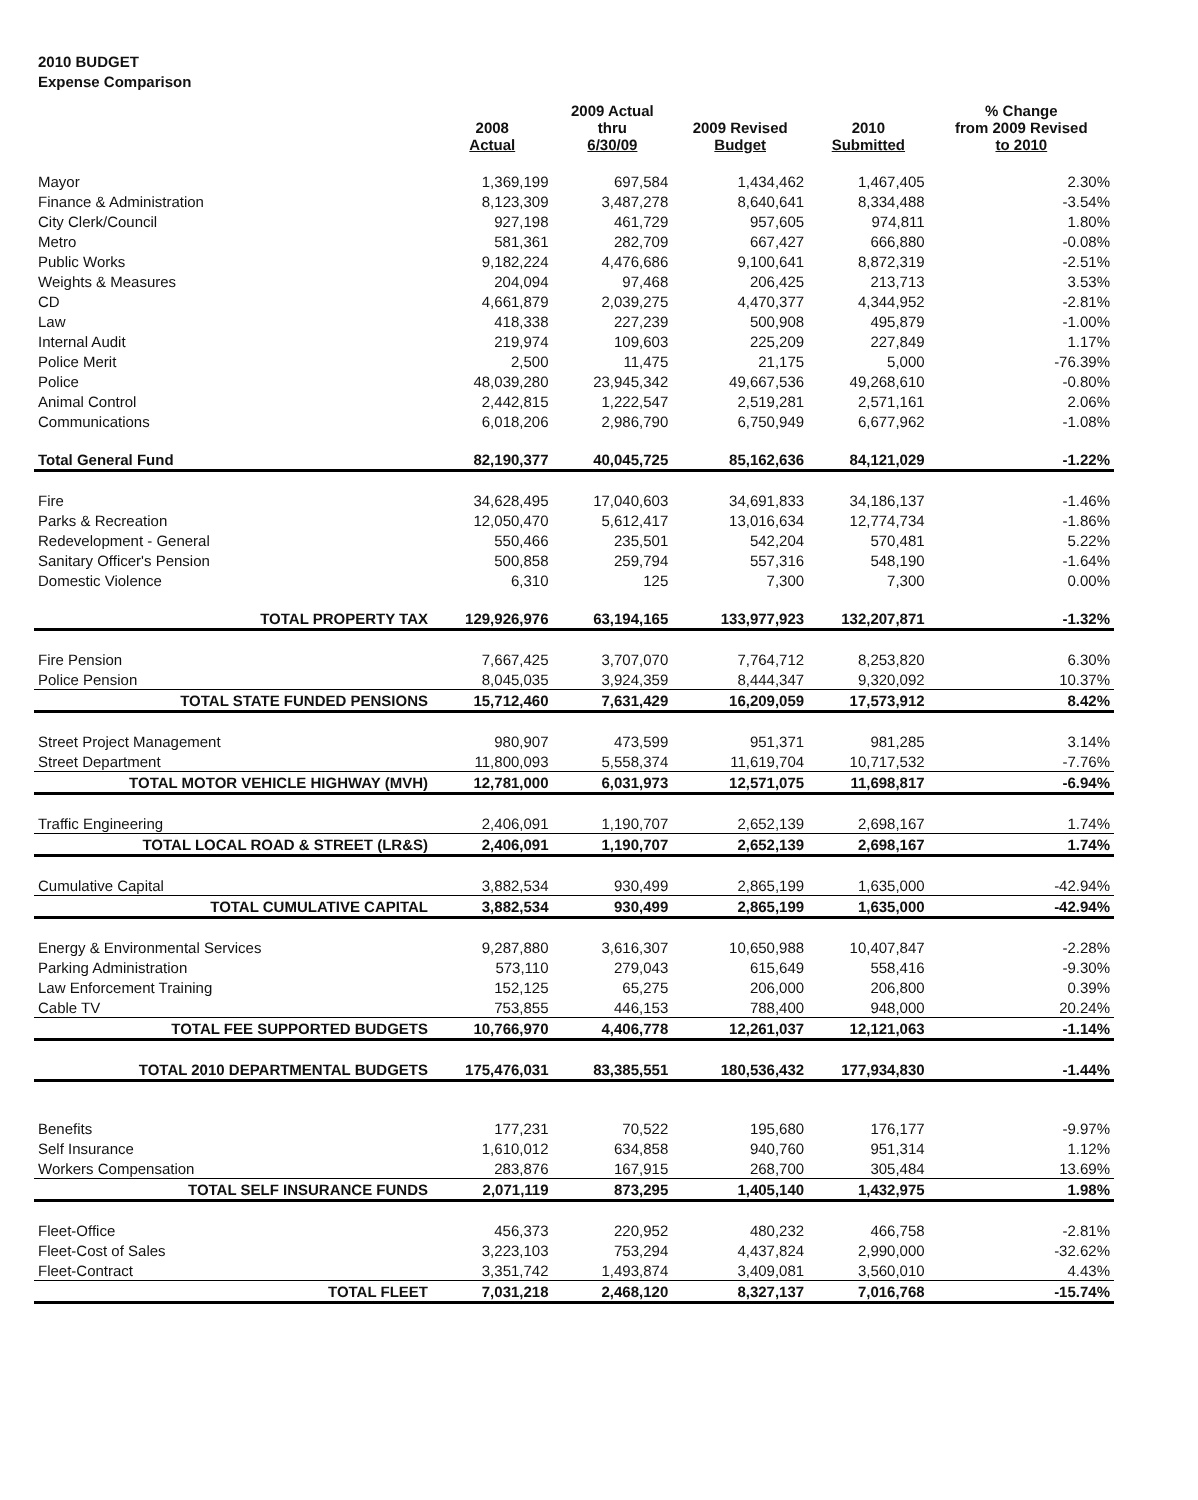2010 BUDGET
Expense Comparison
| | 2008 Actual | 2009 Actual thru 6/30/09 | 2009 Revised Budget | 2010 Submitted | % Change from 2009 Revised to 2010 |
| --- | --- | --- | --- | --- | --- |
| Mayor | 1,369,199 | 697,584 | 1,434,462 | 1,467,405 | 2.30% |
| Finance & Administration | 8,123,309 | 3,487,278 | 8,640,641 | 8,334,488 | -3.54% |
| City Clerk/Council | 927,198 | 461,729 | 957,605 | 974,811 | 1.80% |
| Metro | 581,361 | 282,709 | 667,427 | 666,880 | -0.08% |
| Public Works | 9,182,224 | 4,476,686 | 9,100,641 | 8,872,319 | -2.51% |
| Weights & Measures | 204,094 | 97,468 | 206,425 | 213,713 | 3.53% |
| CD | 4,661,879 | 2,039,275 | 4,470,377 | 4,344,952 | -2.81% |
| Law | 418,338 | 227,239 | 500,908 | 495,879 | -1.00% |
| Internal Audit | 219,974 | 109,603 | 225,209 | 227,849 | 1.17% |
| Police Merit | 2,500 | 11,475 | 21,175 | 5,000 | -76.39% |
| Police | 48,039,280 | 23,945,342 | 49,667,536 | 49,268,610 | -0.80% |
| Animal Control | 2,442,815 | 1,222,547 | 2,519,281 | 2,571,161 | 2.06% |
| Communications | 6,018,206 | 2,986,790 | 6,750,949 | 6,677,962 | -1.08% |
| Total General Fund | 82,190,377 | 40,045,725 | 85,162,636 | 84,121,029 | -1.22% |
| Fire | 34,628,495 | 17,040,603 | 34,691,833 | 34,186,137 | -1.46% |
| Parks & Recreation | 12,050,470 | 5,612,417 | 13,016,634 | 12,774,734 | -1.86% |
| Redevelopment - General | 550,466 | 235,501 | 542,204 | 570,481 | 5.22% |
| Sanitary Officer's Pension | 500,858 | 259,794 | 557,316 | 548,190 | -1.64% |
| Domestic Violence | 6,310 | 125 | 7,300 | 7,300 | 0.00% |
| TOTAL PROPERTY TAX | 129,926,976 | 63,194,165 | 133,977,923 | 132,207,871 | -1.32% |
| Fire Pension | 7,667,425 | 3,707,070 | 7,764,712 | 8,253,820 | 6.30% |
| Police Pension | 8,045,035 | 3,924,359 | 8,444,347 | 9,320,092 | 10.37% |
| TOTAL STATE FUNDED PENSIONS | 15,712,460 | 7,631,429 | 16,209,059 | 17,573,912 | 8.42% |
| Street Project Management | 980,907 | 473,599 | 951,371 | 981,285 | 3.14% |
| Street Department | 11,800,093 | 5,558,374 | 11,619,704 | 10,717,532 | -7.76% |
| TOTAL MOTOR VEHICLE HIGHWAY (MVH) | 12,781,000 | 6,031,973 | 12,571,075 | 11,698,817 | -6.94% |
| Traffic Engineering | 2,406,091 | 1,190,707 | 2,652,139 | 2,698,167 | 1.74% |
| TOTAL LOCAL ROAD & STREET (LR&S) | 2,406,091 | 1,190,707 | 2,652,139 | 2,698,167 | 1.74% |
| Cumulative Capital | 3,882,534 | 930,499 | 2,865,199 | 1,635,000 | -42.94% |
| TOTAL CUMULATIVE CAPITAL | 3,882,534 | 930,499 | 2,865,199 | 1,635,000 | -42.94% |
| Energy & Environmental Services | 9,287,880 | 3,616,307 | 10,650,988 | 10,407,847 | -2.28% |
| Parking Administration | 573,110 | 279,043 | 615,649 | 558,416 | -9.30% |
| Law Enforcement Training | 152,125 | 65,275 | 206,000 | 206,800 | 0.39% |
| Cable TV | 753,855 | 446,153 | 788,400 | 948,000 | 20.24% |
| TOTAL FEE SUPPORTED BUDGETS | 10,766,970 | 4,406,778 | 12,261,037 | 12,121,063 | -1.14% |
| TOTAL 2010 DEPARTMENTAL BUDGETS | 175,476,031 | 83,385,551 | 180,536,432 | 177,934,830 | -1.44% |
| Benefits | 177,231 | 70,522 | 195,680 | 176,177 | -9.97% |
| Self Insurance | 1,610,012 | 634,858 | 940,760 | 951,314 | 1.12% |
| Workers Compensation | 283,876 | 167,915 | 268,700 | 305,484 | 13.69% |
| TOTAL SELF INSURANCE FUNDS | 2,071,119 | 873,295 | 1,405,140 | 1,432,975 | 1.98% |
| Fleet-Office | 456,373 | 220,952 | 480,232 | 466,758 | -2.81% |
| Fleet-Cost of Sales | 3,223,103 | 753,294 | 4,437,824 | 2,990,000 | -32.62% |
| Fleet-Contract | 3,351,742 | 1,493,874 | 3,409,081 | 3,560,010 | 4.43% |
| TOTAL FLEET | 7,031,218 | 2,468,120 | 8,327,137 | 7,016,768 | -15.74% |